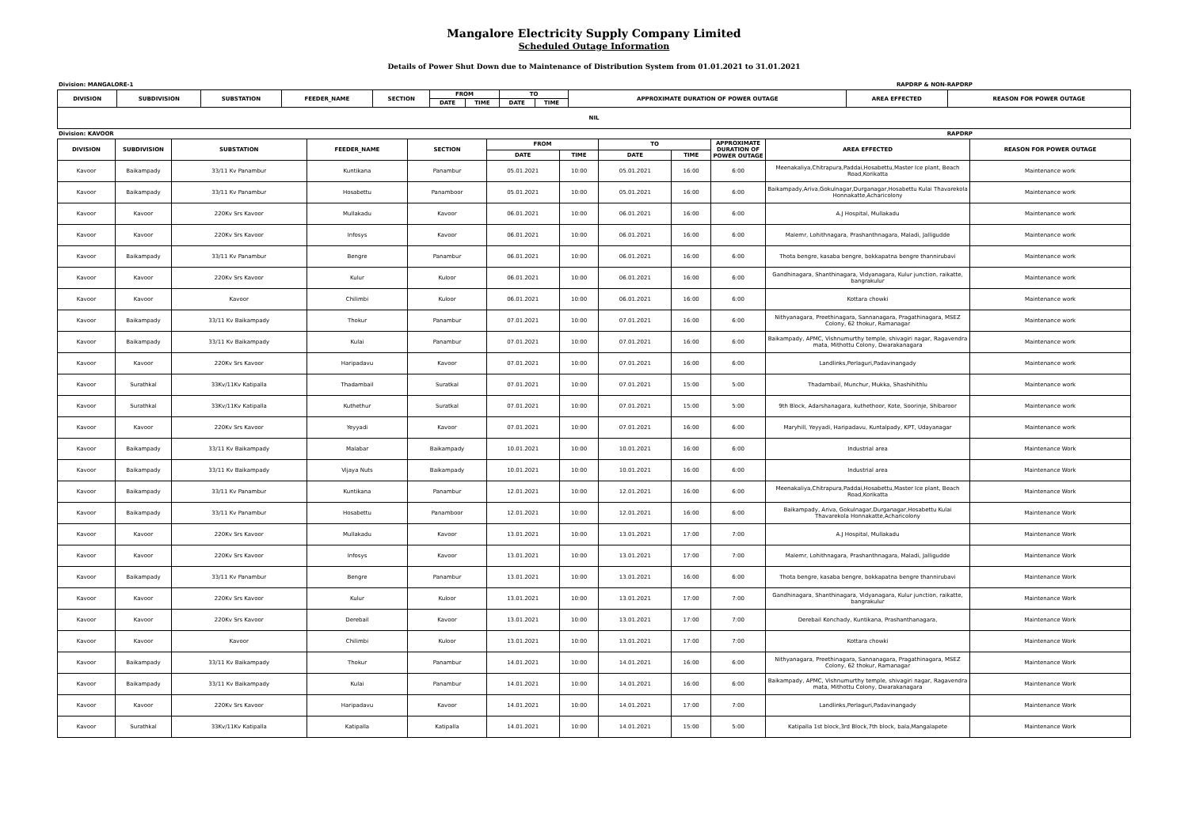Mangalore Electricity Supply Company Limited
Scheduled Outage Information
Details of Power Shut Down due to Maintenance of Distribution System from 01.01.2021 to 31.01.2021
Division: MANGALORE-1 RAPDRP & NON-RAPDRP
| DIVISION | SUBDIVISION | SUBSTATION | FEEDER_NAME | SECTION | FROM | | TO | | APPROXIMATE DURATION OF POWER OUTAGE | AREA EFFECTED | REASON FOR POWER OUTAGE |
| --- | --- | --- | --- | --- | --- | --- | --- | --- | --- | --- | --- |
| | | | | | DATE | TIME | DATE | TIME | | | |
| NIL | | | | | | | | | | | |
Division: KAVOOR RAPDRP
| DIVISION | SUBDIVISION | SUBSTATION | FEEDER_NAME | SECTION | FROM | | TO | | APPROXIMATE DURATION OF POWER OUTAGE | AREA EFFECTED | REASON FOR POWER OUTAGE |
| --- | --- | --- | --- | --- | --- | --- | --- | --- | --- | --- | --- |
| | | | | | DATE | TIME | DATE | TIME | | | |
| Kavoor | Baikampady | 33/11 Kv Panambur | Kuntikana | Panambur | 05.01.2021 | 10:00 | 05.01.2021 | 16:00 | 6:00 | Meenakaliya,Chitrapura,Paddai,Hosabettu,Master Ice plant, Beach Road,Korikatta | Maintenance work |
| Kavoor | Baikampady | 33/11 Kv Panambur | Hosabettu | Panamboor | 05.01.2021 | 10:00 | 05.01.2021 | 16:00 | 6:00 | Baikampady,Ariva,Gokulnagar,Durganagar,Hosabettu Kulai Thavarekola Honnakatte,Acharicolony | Maintenance work |
| Kavoor | Kavoor | 220Kv Srs Kavoor | Mullakadu | Kavoor | 06.01.2021 | 10:00 | 06.01.2021 | 16:00 | 6:00 | A.J Hospital, Mullakadu | Maintenance work |
| Kavoor | Kavoor | 220Kv Srs Kavoor | Infosys | Kavoor | 06.01.2021 | 10:00 | 06.01.2021 | 16:00 | 6:00 | Malemr, Lohithnagara, Prashanthnagara, Maladi, Jalligudde | Maintenance work |
| Kavoor | Baikampady | 33/11 Kv Panambur | Bengre | Panambur | 06.01.2021 | 10:00 | 06.01.2021 | 16:00 | 6:00 | Thota bengre, kasaba bengre, bokkapatna bengre thannirubavi | Maintenance work |
| Kavoor | Kavoor | 220Kv Srs Kavoor | Kulur | Kuloor | 06.01.2021 | 10:00 | 06.01.2021 | 16:00 | 6:00 | Gandhinagara, Shanthinagara, Vidyanagara, Kulur junction, raikatte, bangrakulur | Maintenance work |
| Kavoor | Kavoor | Kavoor | Chilimbi | Kuloor | 06.01.2021 | 10:00 | 06.01.2021 | 16:00 | 6:00 | Kottara chowki | Maintenance work |
| Kavoor | Baikampady | 33/11 Kv Baikampady | Thokur | Panambur | 07.01.2021 | 10:00 | 07.01.2021 | 16:00 | 6:00 | Nithyanagara, Preethinagara, Sannanagara, Pragathinagara, MSEZ Colony, 62 thokur, Ramanagar | Maintenance work |
| Kavoor | Baikampady | 33/11 Kv Baikampady | Kulai | Panambur | 07.01.2021 | 10:00 | 07.01.2021 | 16:00 | 6:00 | Baikampady, APMC, Vishnumurthy temple, shivagiri nagar, Ragavendra mata, Mithottu Colony, Dwarakanagara | Maintenance work |
| Kavoor | Kavoor | 220Kv Srs Kavoor | Haripadavu | Kavoor | 07.01.2021 | 10:00 | 07.01.2021 | 16:00 | 6:00 | Landlinks,Perlaguri,Padavinangady | Maintenance work |
| Kavoor | Surathkal | 33Kv/11Kv Katipalla | Thadambail | Suratkal | 07.01.2021 | 10:00 | 07.01.2021 | 15:00 | 5:00 | Thadambail, Munchur, Mukka, Shashihithlu | Maintenance work |
| Kavoor | Surathkal | 33Kv/11Kv Katipalla | Kuthethur | Suratkal | 07.01.2021 | 10:00 | 07.01.2021 | 15:00 | 5:00 | 9th Block, Adarshanagara, kuthethoor, Kote, Soorinje, Shibaroor | Maintenance work |
| Kavoor | Kavoor | 220Kv Srs Kavoor | Yeyyadi | Kavoor | 07.01.2021 | 10:00 | 07.01.2021 | 16:00 | 6:00 | Maryhill, Yeyyadi, Haripadavu, Kuntalpady, KPT, Udayanagar | Maintenance work |
| Kavoor | Baikampady | 33/11 Kv Baikampady | Malabar | Baikampady | 10.01.2021 | 10:00 | 10.01.2021 | 16:00 | 6:00 | Industrial area | Maintenance Work |
| Kavoor | Baikampady | 33/11 Kv Baikampady | Vijaya Nuts | Baikampady | 10.01.2021 | 10:00 | 10.01.2021 | 16:00 | 6:00 | Industrial area | Maintenance Work |
| Kavoor | Baikampady | 33/11 Kv Panambur | Kuntikana | Panambur | 12.01.2021 | 10:00 | 12.01.2021 | 16:00 | 6:00 | Meenakaliya,Chitrapura,Paddai,Hosabettu,Master Ice plant, Beach Road,Korikatta | Maintenance Work |
| Kavoor | Baikampady | 33/11 Kv Panambur | Hosabettu | Panamboor | 12.01.2021 | 10:00 | 12.01.2021 | 16:00 | 6:00 | Baikampady, Ariva, Gokulnagar,Durganagar,Hosabettu Kulai Thavarekola Honnakatte,Acharicolony | Maintenance Work |
| Kavoor | Kavoor | 220Kv Srs Kavoor | Mullakadu | Kavoor | 13.01.2021 | 10:00 | 13.01.2021 | 17:00 | 7:00 | A.J Hospital, Mullakadu | Maintenance Work |
| Kavoor | Kavoor | 220Kv Srs Kavoor | Infosys | Kavoor | 13.01.2021 | 10:00 | 13.01.2021 | 17:00 | 7:00 | Malemr, Lohithnagara, Prashanthnagara, Maladi, Jalligudde | Maintenance Work |
| Kavoor | Baikampady | 33/11 Kv Panambur | Bengre | Panambur | 13.01.2021 | 10:00 | 13.01.2021 | 16:00 | 6:00 | Thota bengre, kasaba bengre, bokkapatna bengre thannirubavi | Maintenance Work |
| Kavoor | Kavoor | 220Kv Srs Kavoor | Kulur | Kuloor | 13.01.2021 | 10:00 | 13.01.2021 | 17:00 | 7:00 | Gandhinagara, Shanthinagara, Vidyanagara, Kulur junction, raikatte, bangrakulur | Maintenance Work |
| Kavoor | Kavoor | 220Kv Srs Kavoor | Derebail | Kavoor | 13.01.2021 | 10:00 | 13.01.2021 | 17:00 | 7:00 | Derebail Konchady, Kuntikana, Prashanthanagara, | Maintenance Work |
| Kavoor | Kavoor | Kavoor | Chilimbi | Kuloor | 13.01.2021 | 10:00 | 13.01.2021 | 17:00 | 7:00 | Kottara chowki | Maintenance Work |
| Kavoor | Baikampady | 33/11 Kv Baikampady | Thokur | Panambur | 14.01.2021 | 10:00 | 14.01.2021 | 16:00 | 6:00 | Nithyanagara, Preethinagara, Sannanagara, Pragathinagara, MSEZ Colony, 62 thokur, Ramanagar | Maintenance Work |
| Kavoor | Baikampady | 33/11 Kv Baikampady | Kulai | Panambur | 14.01.2021 | 10:00 | 14.01.2021 | 16:00 | 6:00 | Baikampady, APMC, Vishnumurthy temple, shivagiri nagar, Ragavendra mata, Mithottu Colony, Dwarakanagara | Maintenance Work |
| Kavoor | Kavoor | 220Kv Srs Kavoor | Haripadavu | Kavoor | 14.01.2021 | 10:00 | 14.01.2021 | 17:00 | 7:00 | Landlinks,Perlaguri,Padavinangady | Maintenance Work |
| Kavoor | Surathkal | 33Kv/11Kv Katipalla | Katipalla | Katipalla | 14.01.2021 | 10:00 | 14.01.2021 | 15:00 | 5:00 | Katipalla 1st block,3rd Block,7th block, bala,Mangalapete | Maintenance Work |